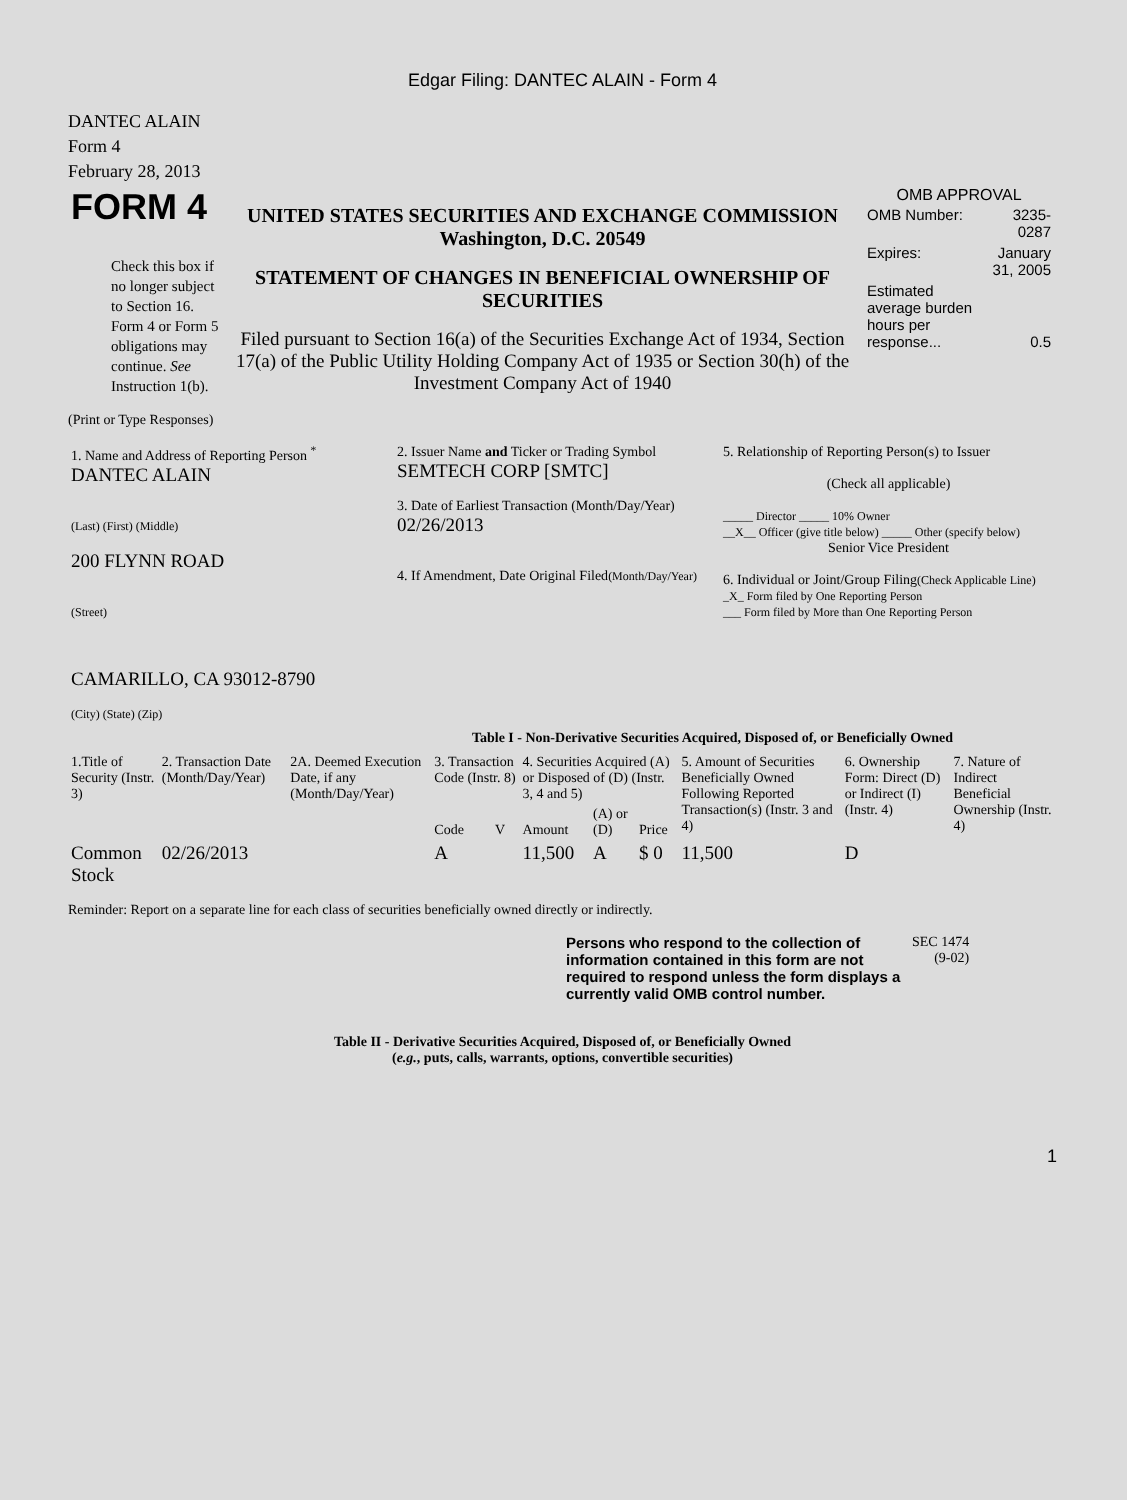Edgar Filing: DANTEC ALAIN - Form 4
DANTEC ALAIN
Form 4
February 28, 2013
| FORM 4 Check this box if no longer subject to Section 16. Form 4 or Form 5 obligations may continue. See Instruction 1(b). | UNITED STATES SECURITIES AND EXCHANGE COMMISSION Washington, D.C. 20549 STATEMENT OF CHANGES IN BENEFICIAL OWNERSHIP OF SECURITIES Filed pursuant to Section 16(a) of the Securities Exchange Act of 1934, Section 17(a) of the Public Utility Holding Company Act of 1935 or Section 30(h) of the Investment Company Act of 1940 | OMB APPROVAL / OMB Number: / 3235-0287 / / Expires: / January 31, 2005 / / Estimated average burden hours per response... / 0.5 / |
(Print or Type Responses)
| 1. Name and Address of Reporting Person <sup>*</sup> DANTEC ALAIN (Last) (First) (Middle) 200 FLYNN ROAD (Street) CAMARILLO, CA 93012-8790 (City) (State) (Zip) | 2. Issuer Name and Ticker or Trading Symbol SEMTECH CORP [SMTC] 3. Date of Earliest Transaction (Month/Day/Year) 02/26/2013 4. If Amendment, Date Original Filed (Month/Day/Year) | 5. Relationship of Reporting Person(s) to Issuer (Check all applicable) _____ Director _____ 10% Owner __X__ Officer (give title below) _____ Other (specify below) Senior Vice President 6. Individual or Joint/Group Filing (Check Applicable Line) _X_ Form filed by One Reporting Person ___ Form filed by More than One Reporting Person |
Table I - Non-Derivative Securities Acquired, Disposed of, or Beneficially Owned
| 1.Title of Security (Instr. 3) | 2. Transaction Date (Month/Day/Year) | 2A. Deemed Execution Date, if any (Month/Day/Year) | 3. Transaction Code (Instr. 8) | | 4. Securities Acquired (A) or Disposed of (D) (Instr. 3, 4 and 5) | | | 5. Amount of Securities Beneficially Owned Following Reported Transaction(s) (Instr. 3 and 4) | 6. Ownership Form: Direct (D) or Indirect (I) (Instr. 4) | 7. Nature of Indirect Beneficial Ownership (Instr. 4) |
| --- | --- | --- | --- | --- | --- | --- | --- | --- | --- | --- |
| | | | Code | V | Amount | (A) or (D) | Price | | | |
| Common Stock | 02/26/2013 | | A | | 11,500 | A | $ 0 | 11,500 | D | |
Reminder: Report on a separate line for each class of securities beneficially owned directly or indirectly.
| Persons who respond to the collection of information contained in this form are not required to respond unless the form displays a currently valid OMB control number. | SEC 1474 (9-02) |
Table II - Derivative Securities Acquired, Disposed of, or Beneficially Owned
(e.g., puts, calls, warrants, options, convertible securities)
1